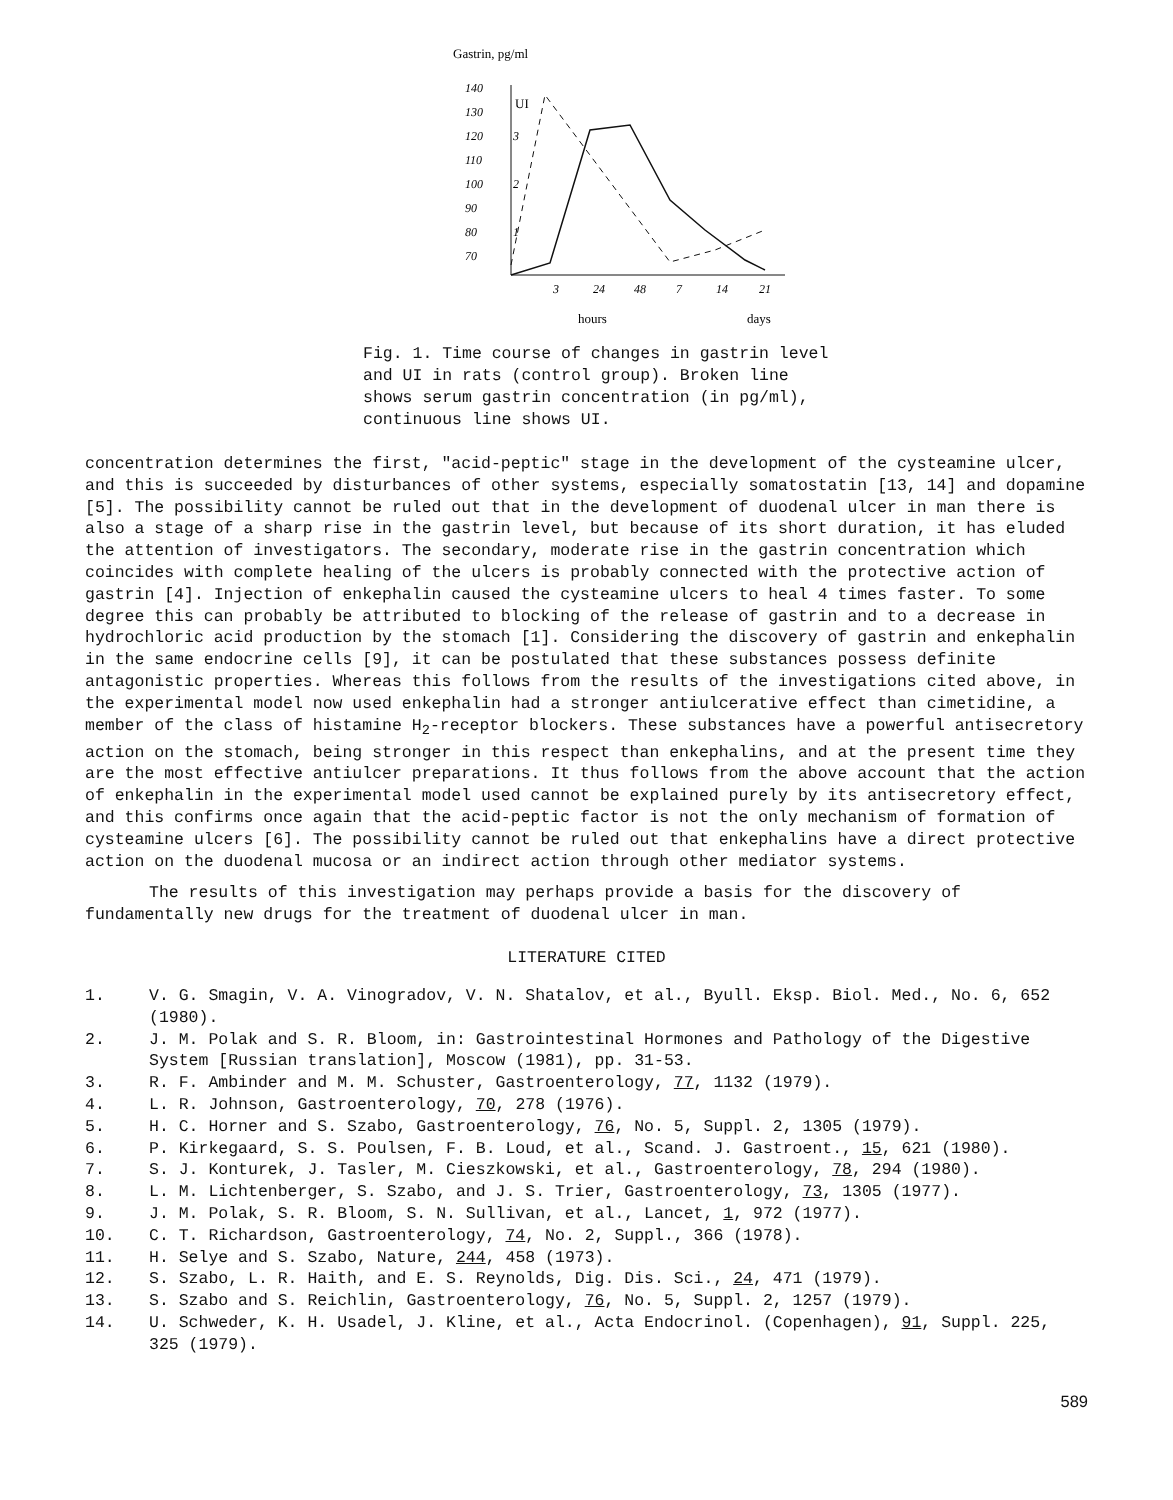Gastrin, pg/ml
140
130
120
110
100
90
80
70
3
2
1
3
24
48
7
14
21
UI
hours
days
Fig. 1. Time course of changes in gastrin level and UI in rats (control group). Broken line shows serum gastrin concentration (in pg/ml), continuous line shows UI.
concentration determines the first, "acid-peptic" stage in the development of the cysteamine ulcer, and this is succeeded by disturbances of other systems, especially somatostatin [13, 14] and dopamine [5]. The possibility cannot be ruled out that in the development of duodenal ulcer in man there is also a stage of a sharp rise in the gastrin level, but because of its short duration, it has eluded the attention of investigators. The secondary, moderate rise in the gastrin concentration which coincides with complete healing of the ulcers is probably connected with the protective action of gastrin [4]. Injection of enkephalin caused the cysteamine ulcers to heal 4 times faster. To some degree this can probably be attributed to blocking of the release of gastrin and to a decrease in hydrochloric acid production by the stomach [1]. Considering the discovery of gastrin and enkephalin in the same endocrine cells [9], it can be postulated that these substances possess definite antagonistic properties. Whereas this follows from the results of the investigations cited above, in the experimental model now used enkephalin had a stronger antiulcerative effect than cimetidine, a member of the class of histamine H<sub>2</sub>-receptor blockers. These substances have a powerful antisecretory action on the stomach, being stronger in this respect than enkephalins, and at the present time they are the most effective antiulcer preparations. It thus follows from the above account that the action of enkephalin in the experimental model used cannot be explained purely by its antisecretory effect, and this confirms once again that the acid-peptic factor is not the only mechanism of formation of cysteamine ulcers [6]. The possibility cannot be ruled out that enkephalins have a direct protective action on the duodenal mucosa or an indirect action through other mediator systems.
The results of this investigation may perhaps provide a basis for the discovery of fundamentally new drugs for the treatment of duodenal ulcer in man.
LITERATURE CITED
| 1. | V. G. Smagin, V. A. Vinogradov, V. N. Shatalov, et al., Byull. Eksp. Biol. Med., No. 6, 652 (1980). |
| 2. | J. M. Polak and S. R. Bloom, in: Gastrointestinal Hormones and Pathology of the Digestive System [Russian translation], Moscow (1981), pp. 31-53. |
| 3. | R. F. Ambinder and M. M. Schuster, Gastroenterology, 77 , 1132 (1979). |
| 4. | L. R. Johnson, Gastroenterology, 70 , 278 (1976). |
| 5. | H. C. Horner and S. Szabo, Gastroenterology, 76 , No. 5, Suppl. 2, 1305 (1979). |
| 6. | P. Kirkegaard, S. S. Poulsen, F. B. Loud, et al., Scand. J. Gastroent., 15 , 621 (1980). |
| 7. | S. J. Konturek, J. Tasler, M. Cieszkowski, et al., Gastroenterology, 78 , 294 (1980). |
| 8. | L. M. Lichtenberger, S. Szabo, and J. S. Trier, Gastroenterology, 73 , 1305 (1977). |
| 9. | J. M. Polak, S. R. Bloom, S. N. Sullivan, et al., Lancet, 1 , 972 (1977). |
| 10. | C. T. Richardson, Gastroenterology, 74 , No. 2, Suppl., 366 (1978). |
| 11. | H. Selye and S. Szabo, Nature, 244 , 458 (1973). |
| 12. | S. Szabo, L. R. Haith, and E. S. Reynolds, Dig. Dis. Sci., 24 , 471 (1979). |
| 13. | S. Szabo and S. Reichlin, Gastroenterology, 76 , No. 5, Suppl. 2, 1257 (1979). |
| 14. | U. Schweder, K. H. Usadel, J. Kline, et al., Acta Endocrinol. (Copenhagen), 91 , Suppl. 225, 325 (1979). |
589